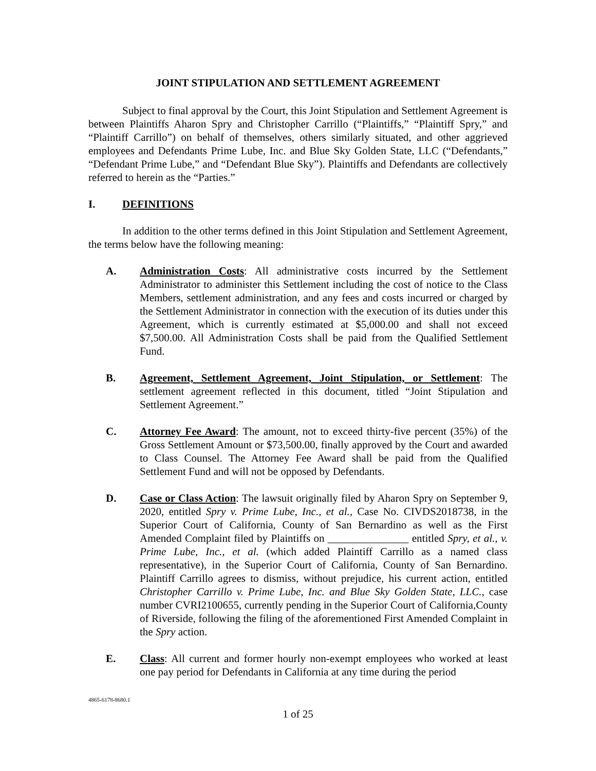JOINT STIPULATION AND SETTLEMENT AGREEMENT
Subject to final approval by the Court, this Joint Stipulation and Settlement Agreement is between Plaintiffs Aharon Spry and Christopher Carrillo (“Plaintiffs,” “Plaintiff Spry,” and “Plaintiff Carrillo”) on behalf of themselves, others similarly situated, and other aggrieved employees and Defendants Prime Lube, Inc. and Blue Sky Golden State, LLC (“Defendants,” “Defendant Prime Lube,” and “Defendant Blue Sky”). Plaintiffs and Defendants are collectively referred to herein as the “Parties.”
I. DEFINITIONS
In addition to the other terms defined in this Joint Stipulation and Settlement Agreement, the terms below have the following meaning:
A. Administration Costs: All administrative costs incurred by the Settlement Administrator to administer this Settlement including the cost of notice to the Class Members, settlement administration, and any fees and costs incurred or charged by the Settlement Administrator in connection with the execution of its duties under this Agreement, which is currently estimated at $5,000.00 and shall not exceed $7,500.00. All Administration Costs shall be paid from the Qualified Settlement Fund.
B. Agreement, Settlement Agreement, Joint Stipulation, or Settlement: The settlement agreement reflected in this document, titled “Joint Stipulation and Settlement Agreement.”
C. Attorney Fee Award: The amount, not to exceed thirty-five percent (35%) of the Gross Settlement Amount or $73,500.00, finally approved by the Court and awarded to Class Counsel. The Attorney Fee Award shall be paid from the Qualified Settlement Fund and will not be opposed by Defendants.
D. Case or Class Action: The lawsuit originally filed by Aharon Spry on September 9, 2020, entitled Spry v. Prime Lube, Inc., et al., Case No. CIVDS2018738, in the Superior Court of California, County of San Bernardino as well as the First Amended Complaint filed by Plaintiffs on _______________ entitled Spry, et al., v. Prime Lube, Inc., et al. (which added Plaintiff Carrillo as a named class representative), in the Superior Court of California, County of San Bernardino. Plaintiff Carrillo agrees to dismiss, without prejudice, his current action, entitled Christopher Carrillo v. Prime Lube, Inc. and Blue Sky Golden State, LLC., case number CVRI2100655, currently pending in the Superior Court of California,County of Riverside, following the filing of the aforementioned First Amended Complaint in the Spry action.
E. Class: All current and former hourly non-exempt employees who worked at least one pay period for Defendants in California at any time during the period
4865-6178-8680.1
1 of 25